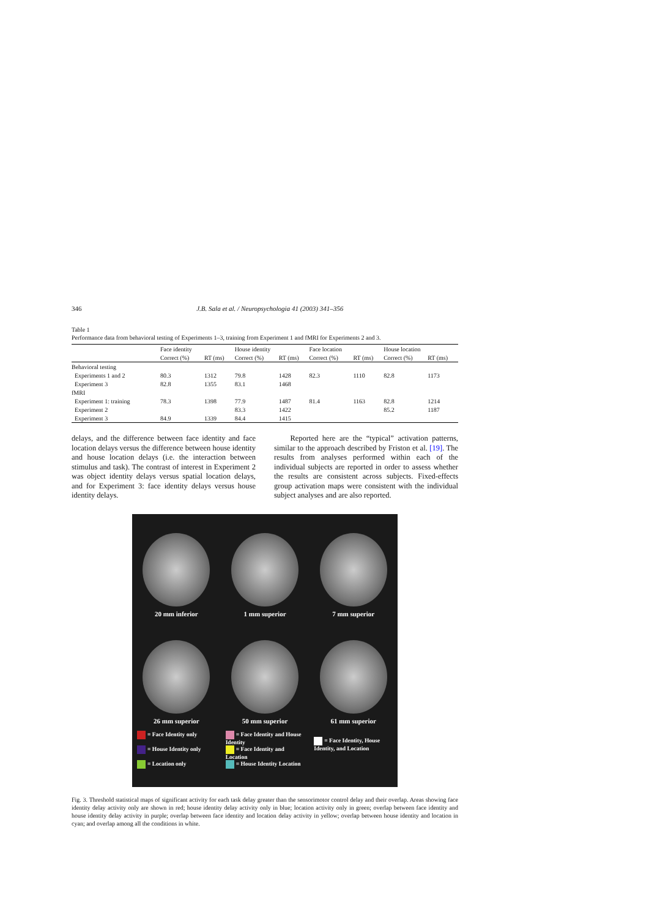346 J.B. Sala et al. / Neuropsychologia 41 (2003) 341–356
Table 1
Performance data from behavioral testing of Experiments 1–3, training from Experiment 1 and fMRI for Experiments 2 and 3.
| | Face identity | | House identity | | Face location | | House location | |
| --- | --- | --- | --- | --- | --- | --- | --- | --- |
| | Correct (%) | RT (ms) | Correct (%) | RT (ms) | Correct (%) | RT (ms) | Correct (%) | RT (ms) |
| Behavioral testing | | | | | | | | |
| Experiments 1 and 2 | 80.3 | 1312 | 79.8 | 1428 | 82.3 | 1110 | 82.8 | 1173 |
| Experiment 3 | 82.8 | 1355 | 83.1 | 1468 | | | | |
| fMRI | | | | | | | | |
| Experiment 1: training | 78.3 | 1398 | 77.9 | 1487 | 81.4 | 1163 | 82.8 | 1214 |
| Experiment 2 | | | 83.3 | 1422 | | | 85.2 | 1187 |
| Experiment 3 | 84.9 | 1339 | 84.4 | 1415 | | | | |
delays, and the difference between face identity and face location delays versus the difference between house identity and house location delays (i.e. the interaction between stimulus and task). The contrast of interest in Experiment 2 was object identity delays versus spatial location delays, and for Experiment 3: face identity delays versus house identity delays.
Reported here are the “typical” activation patterns, similar to the approach described by Friston et al. [19]. The results from analyses performed within each of the individual subjects are reported in order to assess whether the results are consistent across subjects. Fixed-effects group activation maps were consistent with the individual subject analyses and are also reported.
20 mm inferior
1 mm superior
7 mm superior
26 mm superior
50 mm superior
61 mm superior
= Face Identity only
= House Identity only
= Location only
= Face Identity and House Identity
= Face Identity and Location
= House Identity Location
= Face Identity, House Identity, and Location
Fig. 3. Threshold statistical maps of significant activity for each task delay greater than the sensorimotor control delay and their overlap. Areas showing face identity delay activity only are shown in red; house identity delay activity only in blue; location activity only in green; overlap between face identity and house identity delay activity in purple; overlap between face identity and location delay activity in yellow; overlap between house identity and location in cyan; and overlap among all the conditions in white.